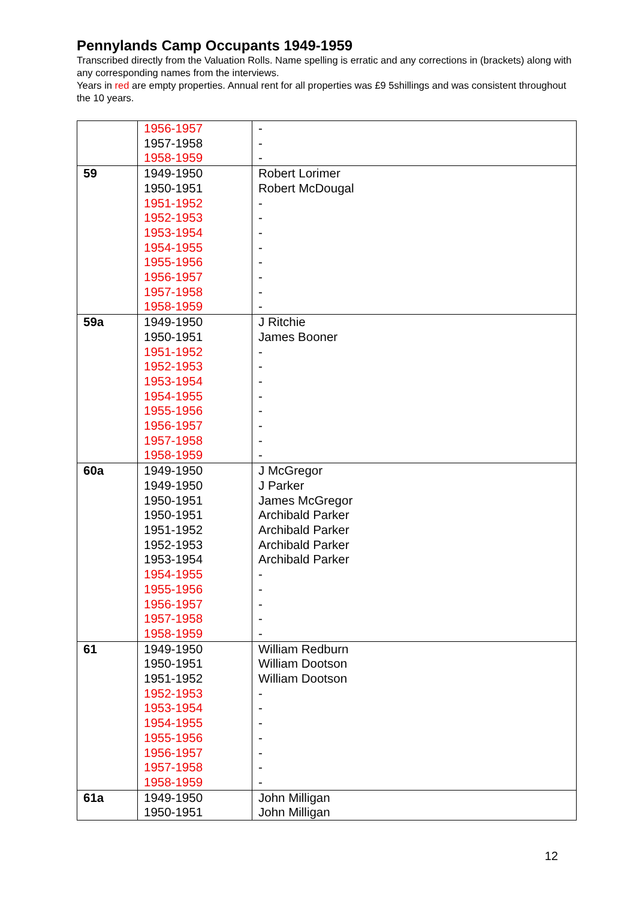Pennylands Camp Occupants 1949-1959
Transcribed directly from the Valuation Rolls. Name spelling is erratic and any corrections in (brackets) along with any corresponding names from the interviews.
Years in red are empty properties. Annual rent for all properties was £9 5shillings and was consistent throughout the 10 years.
| | 1956-1957 1957-1958 1958-1959 | - - - |
| 59 | 1949-1950 1950-1951 1951-1952 1952-1953 1953-1954 1954-1955 1955-1956 1956-1957 1957-1958 1958-1959 | Robert Lorimer Robert McDougal - - - - - - - - |
| 59a | 1949-1950 1950-1951 1951-1952 1952-1953 1953-1954 1954-1955 1955-1956 1956-1957 1957-1958 1958-1959 | J Ritchie James Booner - - - - - - - - |
| 60a | 1949-1950 1949-1950 1950-1951 1950-1951 1951-1952 1952-1953 1953-1954 1954-1955 1955-1956 1956-1957 1957-1958 1958-1959 | J McGregor J Parker James McGregor Archibald Parker Archibald Parker Archibald Parker Archibald Parker - - - - - |
| 61 | 1949-1950 1950-1951 1951-1952 1952-1953 1953-1954 1954-1955 1955-1956 1956-1957 1957-1958 1958-1959 | William Redburn William Dootson William Dootson - - - - - - - |
| 61a | 1949-1950 1950-1951 | John Milligan John Milligan |
12